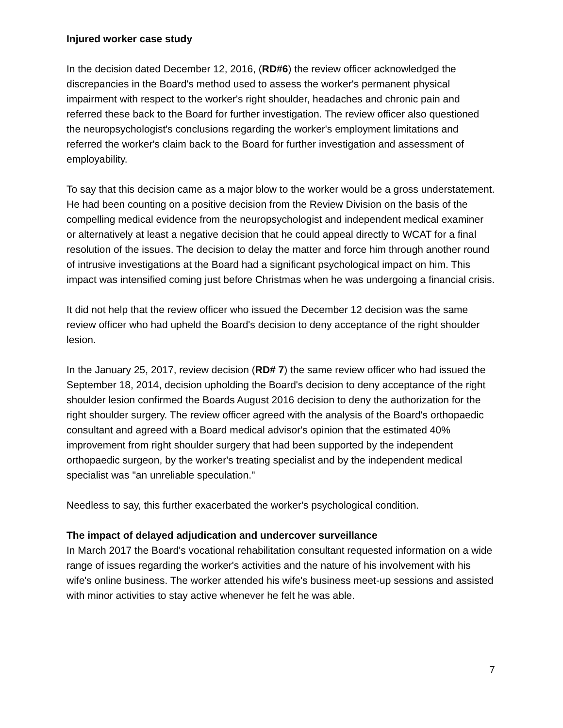Injured worker case study
In the decision dated December 12, 2016, (RD#6) the review officer acknowledged the discrepancies in the Board's method used to assess the worker's permanent physical impairment with respect to the worker's right shoulder, headaches and chronic pain and referred these back to the Board for further investigation. The review officer also questioned the neuropsychologist's conclusions regarding the worker's employment limitations and referred the worker's claim back to the Board for further investigation and assessment of employability.
To say that this decision came as a major blow to the worker would be a gross understatement. He had been counting on a positive decision from the Review Division on the basis of the compelling medical evidence from the neuropsychologist and independent medical examiner or alternatively at least a negative decision that he could appeal directly to WCAT for a final resolution of the issues. The decision to delay the matter and force him through another round of intrusive investigations at the Board had a significant psychological impact on him. This impact was intensified coming just before Christmas when he was undergoing a financial crisis.
It did not help that the review officer who issued the December 12 decision was the same review officer who had upheld the Board's decision to deny acceptance of the right shoulder lesion.
In the January 25, 2017, review decision (RD# 7) the same review officer who had issued the September 18, 2014, decision upholding the Board's decision to deny acceptance of the right shoulder lesion confirmed the Boards August 2016 decision to deny the authorization for the right shoulder surgery. The review officer agreed with the analysis of the Board's orthopaedic consultant and agreed with a Board medical advisor's opinion that the estimated 40% improvement from right shoulder surgery that had been supported by the independent orthopaedic surgeon, by the worker's treating specialist and by the independent medical specialist was "an unreliable speculation."
Needless to say, this further exacerbated the worker's psychological condition.
The impact of delayed adjudication and undercover surveillance
In March 2017 the Board's vocational rehabilitation consultant requested information on a wide range of issues regarding the worker's activities and the nature of his involvement with his wife's online business. The worker attended his wife's business meet-up sessions and assisted with minor activities to stay active whenever he felt he was able.
7